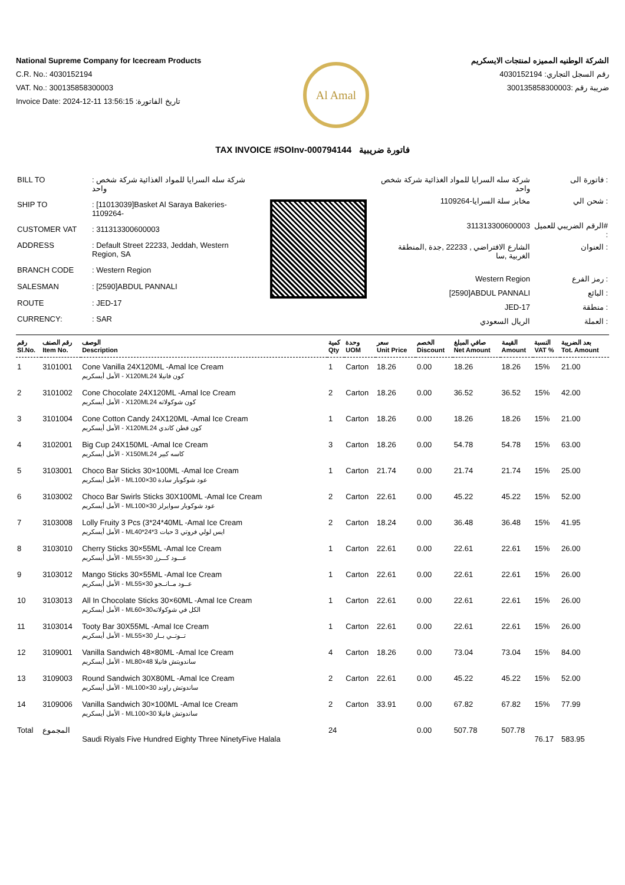National Supreme Company for Icecream Products
C.R. No.: 4030152194
VAT. No.: 300135858300003
Invoice Date: 2024-12-11 13:56:15 :تاريخ الفاتورة
Al Amal
الشركة الوطنيه المميزه لمنتجات الايسكريم
رقم السجل التجاري: 4030152194
ضريبة رقم :300135858300003
TAX INVOICE #SOInv-000794144 فاتورة ضريبية
| BILL TO | : شركة سله السرايا للمواد الغذائية شركة شخص واحد |
| SHIP TO | : [11013039]Basket Al Saraya Bakeries-1109264- |
| CUSTOMER VAT | : 311313300600003 |
| ADDRESS | : Default Street 22233, Jeddah, Western Region, SA |
| BRANCH CODE | : Western Region |
| SALESMAN | : [2590]ABDUL PANNALI |
| ROUTE | : JED-17 |
| CURRENCY: | : SAR |
| شركة سله السرايا للمواد الغذائية شركة شخص واحد | فاتورة الى : |
| مخابز سلة السرايا-1109264 | شحن الي : |
| 311313300600003 | الرقم الضريبي للعميل# : |
| الشارع الافتراضي , 22233 ,جدة ,المنطقة الغربية ,سا | العنوان : |
| Western Region | رمز الفرع : |
| [2590]ABDUL PANNALI | البائع : |
| JED-17 | منطقة : |
| الريال السعودي | العملة : |
| رقم Sl.No. | رقم الصنف Item No. | الوصف Description | كمية Qty | وحدة UOM | سعر Unit Price | الخصم Discount | صافي المبلغ Net Amount | القيمة Amount | النسبة VAT % | بعد الضريبة Tot. Amount |
| --- | --- | --- | --- | --- | --- | --- | --- | --- | --- | --- |
| 1 | 3101001 | Cone Vanilla 24X120ML -Amal Ice Cream الأمل أيسكريم - X120MLكون فانيلا 24 | 1 | Carton | 18.26 | 0.00 | 18.26 | 18.26 | 15% | 21.00 |
| 2 | 3101002 | Cone Chocolate 24X120ML -Amal Ice Cream الأمل أيسكريم - X120MLكون شوكولاته 24 | 2 | Carton | 18.26 | 0.00 | 36.52 | 36.52 | 15% | 42.00 |
| 3 | 3101004 | Cone Cotton Candy 24X120ML -Amal Ice Cream الأمل أيسكريم - X120MLكون قطن كاندي 24 | 1 | Carton | 18.26 | 0.00 | 18.26 | 18.26 | 15% | 21.00 |
| 4 | 3102001 | Big Cup 24X150ML -Amal Ice Cream الأمل أيسكريم - X150MLكاسه كبير 24 | 3 | Carton | 18.26 | 0.00 | 54.78 | 54.78 | 15% | 63.00 |
| 5 | 3103001 | Choco Bar Sticks 30×100ML -Amal Ice Cream الأمل أيسكريم - MLعود شوكوبار سادة 30×100 | 1 | Carton | 21.74 | 0.00 | 21.74 | 21.74 | 15% | 25.00 |
| 6 | 3103002 | Choco Bar Swirls Sticks 30X100ML -Amal Ice Cream الأمل أيسكريم - MLعود شوكوبار سوايرلز 30×100 | 2 | Carton | 22.61 | 0.00 | 45.22 | 45.22 | 15% | 52.00 |
| 7 | 3103008 | Lolly Fruity 3 Pcs (3*24*40ML -Amal Ice Cream الأمل أيسكريم - MLايس لولي فروتي 3 حبات 3*24*40 | 2 | Carton | 18.24 | 0.00 | 36.48 | 36.48 | 15% | 41.95 |
| 8 | 3103010 | Cherry Sticks 30×55ML -Amal Ice Cream الأمل أيسكريم - MLعـــود كـــرز 30×55 | 1 | Carton | 22.61 | 0.00 | 22.61 | 22.61 | 15% | 26.00 |
| 9 | 3103012 | Mango Sticks 30×55ML -Amal Ice Cream الأمل أيسكريم - MLعــود مــانــجو 30×55 | 1 | Carton | 22.61 | 0.00 | 22.61 | 22.61 | 15% | 26.00 |
| 10 | 3103013 | All In Chocolate Sticks 30×60ML -Amal Ice Cream الأمل أيسكريم - MLالكل في شوكولاته30×60 | 1 | Carton | 22.61 | 0.00 | 22.61 | 22.61 | 15% | 26.00 |
| 11 | 3103014 | Tooty Bar 30X55ML -Amal Ice Cream الأمل أيسكريم - MLتــوتــي بــار 30×55 | 1 | Carton | 22.61 | 0.00 | 22.61 | 22.61 | 15% | 26.00 |
| 12 | 3109001 | Vanilla Sandwich 48×80ML -Amal Ice Cream الأمل أيسكريم - MLساندويتش فانيلا 48×80 | 4 | Carton | 18.26 | 0.00 | 73.04 | 73.04 | 15% | 84.00 |
| 13 | 3109003 | Round Sandwich 30X80ML -Amal Ice Cream الأمل أيسكريم - MLساندوتش راوند 30×100 | 2 | Carton | 22.61 | 0.00 | 45.22 | 45.22 | 15% | 52.00 |
| 14 | 3109006 | Vanilla Sandwich 30×100ML -Amal Ice Cream الأمل أيسكريم - MLساندوتش فانيلا 30×100 | 2 | Carton | 33.91 | 0.00 | 67.82 | 67.82 | 15% | 77.99 |
| Total | المجموع | Saudi Riyals Five Hundred Eighty Three NinetyFive Halala | 24 | | | 0.00 | 507.78 | 507.78 | 76.17 | 583.95 |